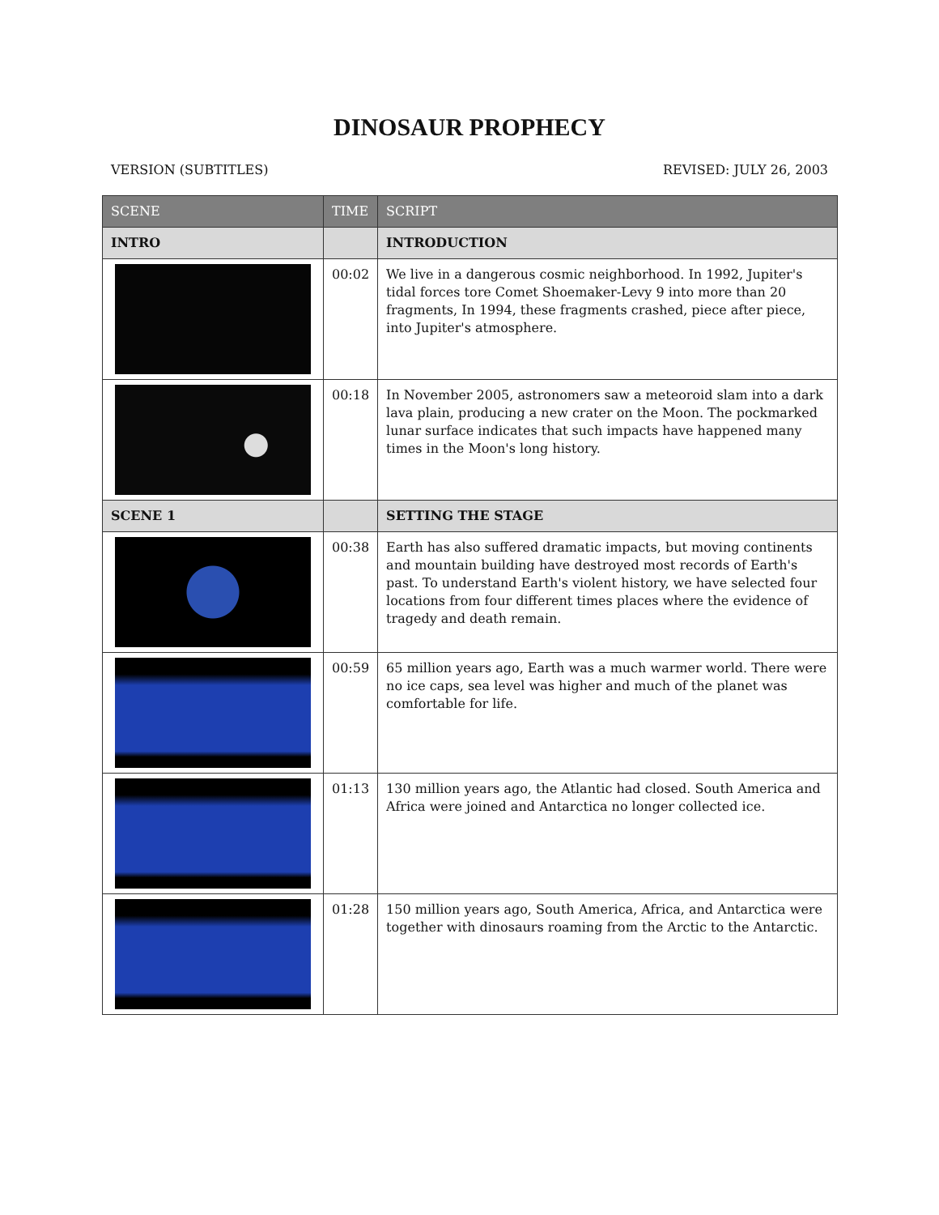DINOSAUR PROPHECY
VERSION (SUBTITLES) REVISED: JULY 26, 2003
| SCENE | TIME | SCRIPT |
| --- | --- | --- |
| INTRO | | INTRODUCTION |
| | 00:02 | We live in a dangerous cosmic neighborhood. In 1992, Jupiter's tidal forces tore Comet Shoemaker-Levy 9 into more than 20 fragments, In 1994, these fragments crashed, piece after piece, into Jupiter's atmosphere. |
| | 00:18 | In November 2005, astronomers saw a meteoroid slam into a dark lava plain, producing a new crater on the Moon. The pockmarked lunar surface indicates that such impacts have happened many times in the Moon's long history. |
| SCENE 1 | | SETTING THE STAGE |
| | 00:38 | Earth has also suffered dramatic impacts, but moving continents and mountain building have destroyed most records of Earth's past. To understand Earth's violent history, we have selected four locations from four different times places where the evidence of tragedy and death remain. |
| | 00:59 | 65 million years ago, Earth was a much warmer world. There were no ice caps, sea level was higher and much of the planet was comfortable for life. |
| | 01:13 | 130 million years ago, the Atlantic had closed. South America and Africa were joined and Antarctica no longer collected ice. |
| | 01:28 | 150 million years ago, South America, Africa, and Antarctica were together with dinosaurs roaming from the Arctic to the Antarctic. |